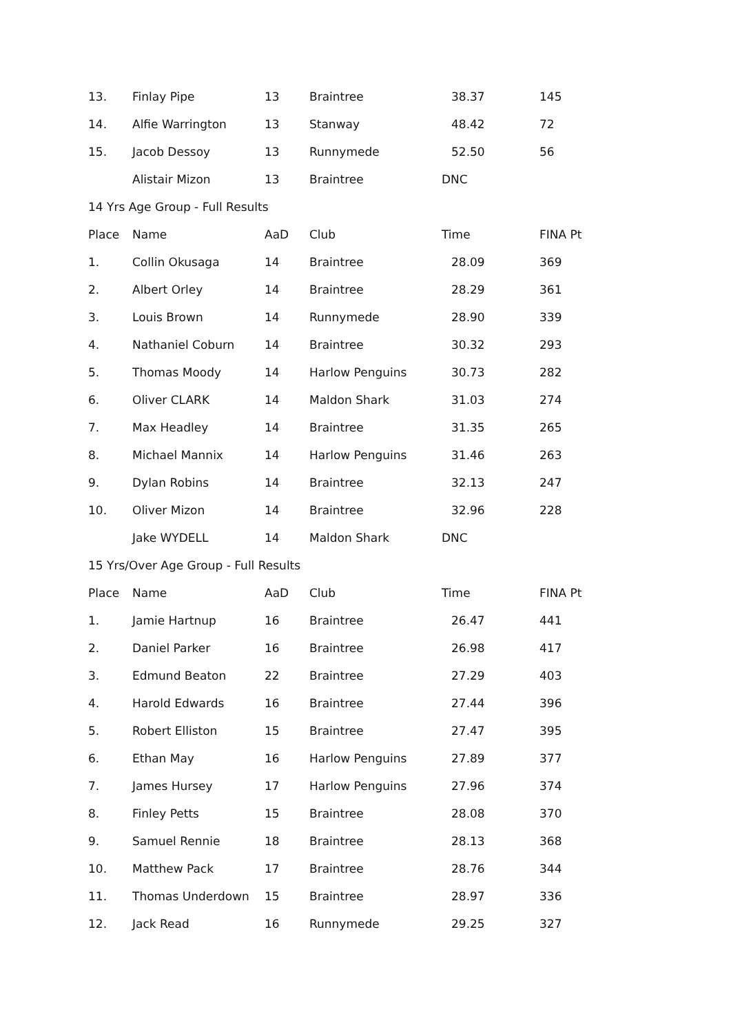| 13. | Finlay Pipe | 13 | Braintree | 38.37 | 145 |
| 14. | Alfie Warrington | 13 | Stanway | 48.42 | 72 |
| 15. | Jacob Dessoy | 13 | Runnymede | 52.50 | 56 |
| | Alistair Mizon | 13 | Braintree | DNC | |
| 14 Yrs Age Group - Full Results | | | | | |
| Place | Name | AaD | Club | Time | FINA Pt |
| 1. | Collin Okusaga | 14 | Braintree | 28.09 | 369 |
| 2. | Albert Orley | 14 | Braintree | 28.29 | 361 |
| 3. | Louis Brown | 14 | Runnymede | 28.90 | 339 |
| 4. | Nathaniel Coburn | 14 | Braintree | 30.32 | 293 |
| 5. | Thomas Moody | 14 | Harlow Penguins | 30.73 | 282 |
| 6. | Oliver CLARK | 14 | Maldon Shark | 31.03 | 274 |
| 7. | Max Headley | 14 | Braintree | 31.35 | 265 |
| 8. | Michael Mannix | 14 | Harlow Penguins | 31.46 | 263 |
| 9. | Dylan Robins | 14 | Braintree | 32.13 | 247 |
| 10. | Oliver Mizon | 14 | Braintree | 32.96 | 228 |
| | Jake WYDELL | 14 | Maldon Shark | DNC | |
| 15 Yrs/Over Age Group - Full Results | | | | | |
| Place | Name | AaD | Club | Time | FINA Pt |
| 1. | Jamie Hartnup | 16 | Braintree | 26.47 | 441 |
| 2. | Daniel Parker | 16 | Braintree | 26.98 | 417 |
| 3. | Edmund Beaton | 22 | Braintree | 27.29 | 403 |
| 4. | Harold Edwards | 16 | Braintree | 27.44 | 396 |
| 5. | Robert Elliston | 15 | Braintree | 27.47 | 395 |
| 6. | Ethan May | 16 | Harlow Penguins | 27.89 | 377 |
| 7. | James Hursey | 17 | Harlow Penguins | 27.96 | 374 |
| 8. | Finley Petts | 15 | Braintree | 28.08 | 370 |
| 9. | Samuel Rennie | 18 | Braintree | 28.13 | 368 |
| 10. | Matthew Pack | 17 | Braintree | 28.76 | 344 |
| 11. | Thomas Underdown | 15 | Braintree | 28.97 | 336 |
| 12. | Jack Read | 16 | Runnymede | 29.25 | 327 |